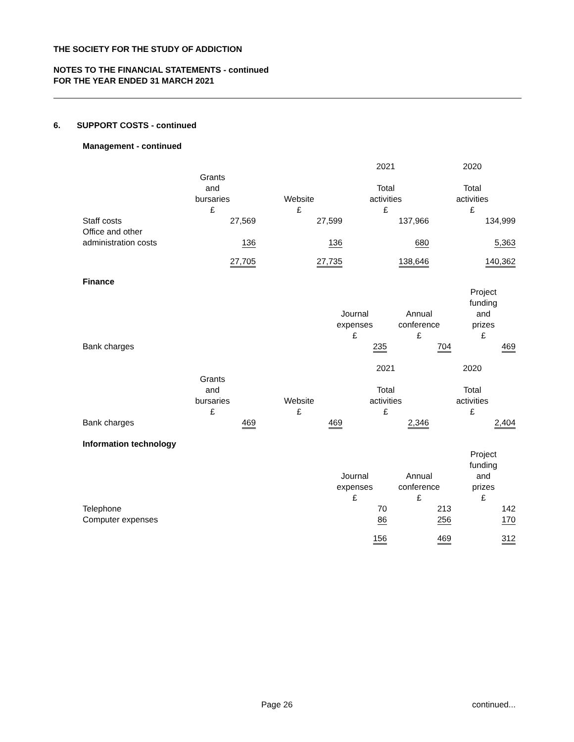THE SOCIETY FOR THE STUDY OF ADDICTION
NOTES TO THE FINANCIAL STATEMENTS - continued
FOR THE YEAR ENDED 31 MARCH 2021
6. SUPPORT COSTS - continued
Management - continued
| | | | 2021 | 2020 |
| --- | --- | --- | --- | --- |
| | Grants and bursaries £ | Website £ | Total activities £ | Total activities £ |
| Staff costs | 27,569 | 27,599 | 137,966 | 134,999 |
| Office and other administration costs | 136 | 136 | 680 | 5,363 |
| | 27,705 | 27,735 | 138,646 | 140,362 |
Finance
| | | Journal expenses £ | Annual conference £ | Project funding and prizes £ |
| Bank charges | | 235 | 704 | 469 |
| | | | 2021 | 2020 |
| --- | --- | --- | --- | --- |
| | Grants and bursaries £ | Website £ | Total activities £ | Total activities £ |
| Bank charges | 469 | 469 | 2,346 | 2,404 |
Information technology
| | | Journal expenses £ | Annual conference £ | Project funding and prizes £ |
| Telephone | | 70 | 213 | 142 |
| Computer expenses | | 86 | 256 | 170 |
| | | 156 | 469 | 312 |
Page 26 continued...